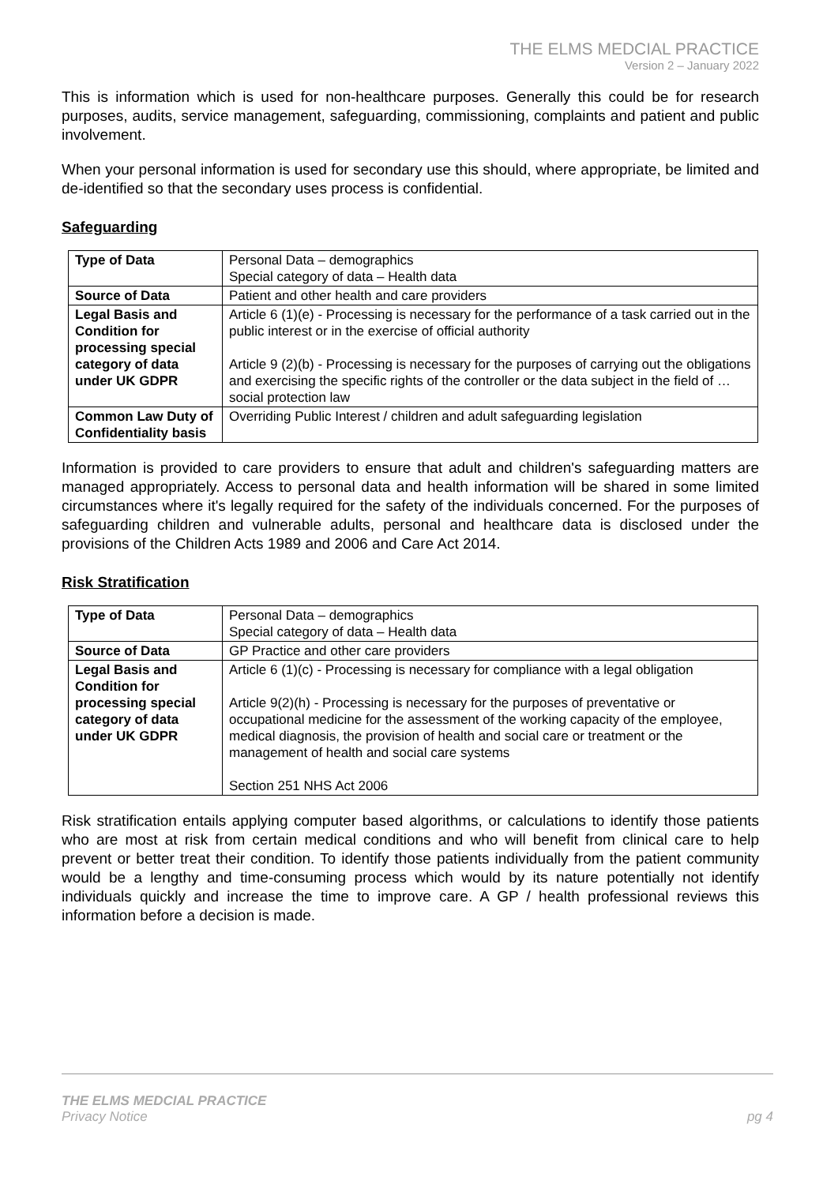THE ELMS MEDCIAL PRACTICE
Version 2 – January 2022
This is information which is used for non-healthcare purposes. Generally this could be for research purposes, audits, service management, safeguarding, commissioning, complaints and patient and public involvement.
When your personal information is used for secondary use this should, where appropriate, be limited and de-identified so that the secondary uses process is confidential.
Safeguarding
| Type of Data | Personal Data – demographics Special category of data – Health data |
| Source of Data | Patient and other health and care providers |
| Legal Basis and Condition for processing special category of data under UK GDPR | Article 6 (1)(e) - Processing is necessary for the performance of a task carried out in the public interest or in the exercise of official authority Article 9 (2)(b) - Processing is necessary for the purposes of carrying out the obligations and exercising the specific rights of the controller or the data subject in the field of …social protection law |
| Common Law Duty of Confidentiality basis | Overriding Public Interest / children and adult safeguarding legislation |
Information is provided to care providers to ensure that adult and children's safeguarding matters are managed appropriately. Access to personal data and health information will be shared in some limited circumstances where it's legally required for the safety of the individuals concerned. For the purposes of safeguarding children and vulnerable adults, personal and healthcare data is disclosed under the provisions of the Children Acts 1989 and 2006 and Care Act 2014.
Risk Stratification
| Type of Data | Personal Data – demographics Special category of data – Health data |
| Source of Data | GP Practice and other care providers |
| Legal Basis and Condition for processing special category of data under UK GDPR | Article 6 (1)(c) - Processing is necessary for compliance with a legal obligation Article 9(2)(h) - Processing is necessary for the purposes of preventative or occupational medicine for the assessment of the working capacity of the employee, medical diagnosis, the provision of health and social care or treatment or the management of health and social care systems Section 251 NHS Act 2006 |
Risk stratification entails applying computer based algorithms, or calculations to identify those patients who are most at risk from certain medical conditions and who will benefit from clinical care to help prevent or better treat their condition. To identify those patients individually from the patient community would be a lengthy and time-consuming process which would by its nature potentially not identify individuals quickly and increase the time to improve care. A GP / health professional reviews this information before a decision is made.
THE ELMS MEDCIAL PRACTICE
pg 4 Privacy Notice